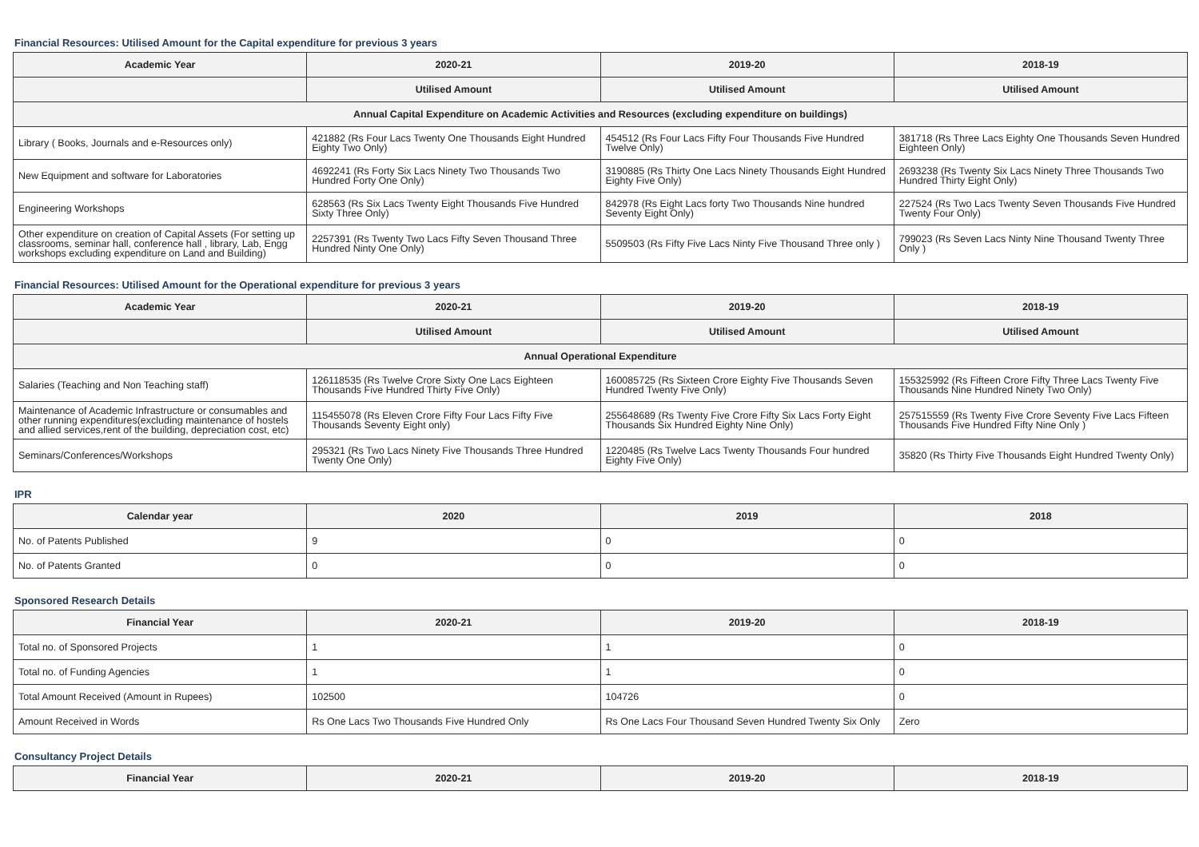Financial Resources: Utilised Amount for the Capital expenditure for previous 3 years
| Academic Year | 2020-21 | 2019-20 | 2018-19 |
| --- | --- | --- | --- |
| | Utilised Amount | Utilised Amount | Utilised Amount |
| Annual Capital Expenditure on Academic Activities and Resources (excluding expenditure on buildings) | | | |
| Library ( Books, Journals and e-Resources only) | 421882 (Rs Four Lacs Twenty One Thousands Eight Hundred Eighty Two Only) | 454512 (Rs Four Lacs Fifty Four Thousands Five Hundred Twelve Only) | 381718 (Rs Three Lacs Eighty One Thousands Seven Hundred Eighteen Only) |
| New Equipment and software for Laboratories | 4692241 (Rs Forty Six Lacs Ninety Two Thousands Two Hundred Forty One Only) | 3190885 (Rs Thirty One Lacs Ninety Thousands Eight Hundred Eighty Five Only) | 2693238 (Rs Twenty Six Lacs Ninety Three Thousands Two Hundred Thirty Eight Only) |
| Engineering Workshops | 628563 (Rs Six Lacs Twenty Eight Thousands Five Hundred Sixty Three Only) | 842978 (Rs Eight Lacs forty Two Thousands Nine hundred Seventy Eight Only) | 227524 (Rs Two Lacs Twenty Seven Thousands Five Hundred Twenty Four Only) |
| Other expenditure on creation of Capital Assets (For setting up classrooms, seminar hall, conference hall , library, Lab, Engg workshops excluding expenditure on Land and Building) | 2257391 (Rs Twenty Two Lacs Fifty Seven Thousand Three Hundred Ninty One Only) | 5509503 (Rs Fifty Five Lacs Ninty Five Thousand Three only ) | 799023 (Rs Seven Lacs Ninty Nine Thousand Twenty Three Only ) |
Financial Resources: Utilised Amount for the Operational expenditure for previous 3 years
| Academic Year | 2020-21 | 2019-20 | 2018-19 |
| --- | --- | --- | --- |
| | Utilised Amount | Utilised Amount | Utilised Amount |
| Annual Operational Expenditure | | | |
| Salaries (Teaching and Non Teaching staff) | 126118535 (Rs Twelve Crore Sixty One Lacs Eighteen Thousands Five Hundred Thirty Five Only) | 160085725 (Rs Sixteen Crore Eighty Five Thousands Seven Hundred Twenty Five Only) | 155325992 (Rs Fifteen Crore Fifty Three Lacs Twenty Five Thousands Nine Hundred Ninety Two Only) |
| Maintenance of Academic Infrastructure or consumables and other running expenditures(excluding maintenance of hostels and allied services,rent of the building, depreciation cost, etc) | 115455078 (Rs Eleven Crore Fifty Four Lacs Fifty Five Thousands Seventy Eight only) | 255648689 (Rs Twenty Five Crore Fifty Six Lacs Forty Eight Thousands Six Hundred Eighty Nine Only) | 257515559 (Rs Twenty Five Crore Seventy Five Lacs Fifteen Thousands Five Hundred Fifty Nine Only ) |
| Seminars/Conferences/Workshops | 295321 (Rs Two Lacs Ninety Five Thousands Three Hundred Twenty One Only) | 1220485 (Rs Twelve Lacs Twenty Thousands Four hundred Eighty Five Only) | 35820 (Rs Thirty Five Thousands Eight Hundred Twenty Only) |
IPR
| Calendar year | 2020 | 2019 | 2018 |
| --- | --- | --- | --- |
| No. of Patents Published | 9 | 0 | 0 |
| No. of Patents Granted | 0 | 0 | 0 |
Sponsored Research Details
| Financial Year | 2020-21 | 2019-20 | 2018-19 |
| --- | --- | --- | --- |
| Total no. of Sponsored Projects | 1 | 1 | 0 |
| Total no. of Funding Agencies | 1 | 1 | 0 |
| Total Amount Received (Amount in Rupees) | 102500 | 104726 | 0 |
| Amount Received in Words | Rs One Lacs Two Thousands Five Hundred Only | Rs One Lacs Four Thousand Seven Hundred Twenty Six Only | Zero |
Consultancy Project Details
| Financial Year | 2020-21 | 2019-20 | 2018-19 |
| --- | --- | --- | --- |